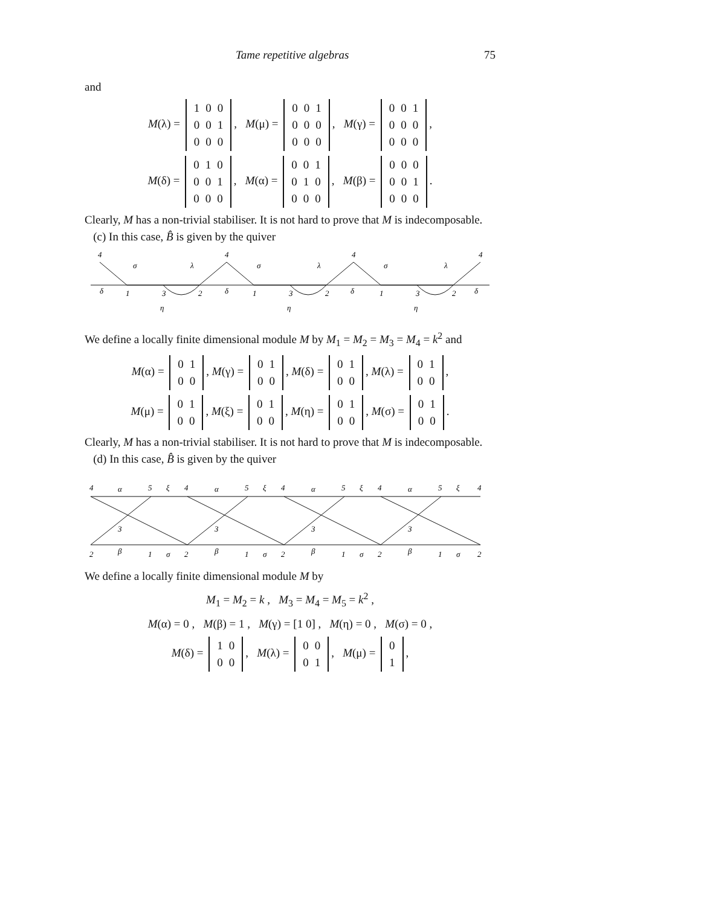Tame repetitive algebras 75
and
M(λ) =
| 1 | 0 | 0 |
| 0 | 0 | 1 |
| 0 | 0 | 0 |
, M(μ) =
| 0 | 0 | 1 |
| 0 | 0 | 0 |
| 0 | 0 | 0 |
, M(γ) =
| 0 | 0 | 1 |
| 0 | 0 | 0 |
| 0 | 0 | 0 |
,
M(δ) =
| 0 | 1 | 0 |
| 0 | 0 | 1 |
| 0 | 0 | 0 |
, M(α) =
| 0 | 0 | 1 |
| 0 | 1 | 0 |
| 0 | 0 | 0 |
, M(β) =
| 0 | 0 | 0 |
| 0 | 0 | 1 |
| 0 | 0 | 0 |
.
Clearly, M has a non-trivial stabiliser. It is not hard to prove that M is indecomposable.
(c) In this case, B̂ is given by the quiver
4
4
4
4
σ
λ
σ
λ
σ
λ
1
3
2
1
3
2
1
3
2
δ
δ
δ
δ
η
η
η
We define a locally finite dimensional module M by M<sub>1</sub> = M<sub>2</sub> = M<sub>3</sub> = M<sub>4</sub> = k<sup>2</sup> and
M(α) =
| 0 | 1 |
| 0 | 0 |
, M(γ) =
| 0 | 1 |
| 0 | 0 |
, M(δ) =
| 0 | 1 |
| 0 | 0 |
, M(λ) =
| 0 | 1 |
| 0 | 0 |
,
M(μ) =
| 0 | 1 |
| 0 | 0 |
, M(ξ) =
| 0 | 1 |
| 0 | 0 |
, M(η) =
| 0 | 1 |
| 0 | 0 |
, M(σ) =
| 0 | 1 |
| 0 | 0 |
.
Clearly, M has a non-trivial stabiliser. It is not hard to prove that M is indecomposable.
(d) In this case, B̂ is given by the quiver
4
α
5
ξ
4
α
5
ξ
4
α
5
ξ
4
α
5
ξ
4
3
3
3
3
2
β
1
σ
2
β
1
σ
2
β
1
σ
2
β
1
σ
2
We define a locally finite dimensional module M by
M<sub>1</sub> = M<sub>2</sub> = k , M<sub>3</sub> = M<sub>4</sub> = M<sub>5</sub> = k<sup>2</sup> ,
M(α) = 0 , M(β) = 1 , M(γ) = [1 0] , M(η) = 0 , M(σ) = 0 ,
M(δ) =
| 1 | 0 |
| 0 | 0 |
, M(λ) =
| 0 | 0 |
| 0 | 1 |
, M(μ) =
| 0 |
| 1 |
,